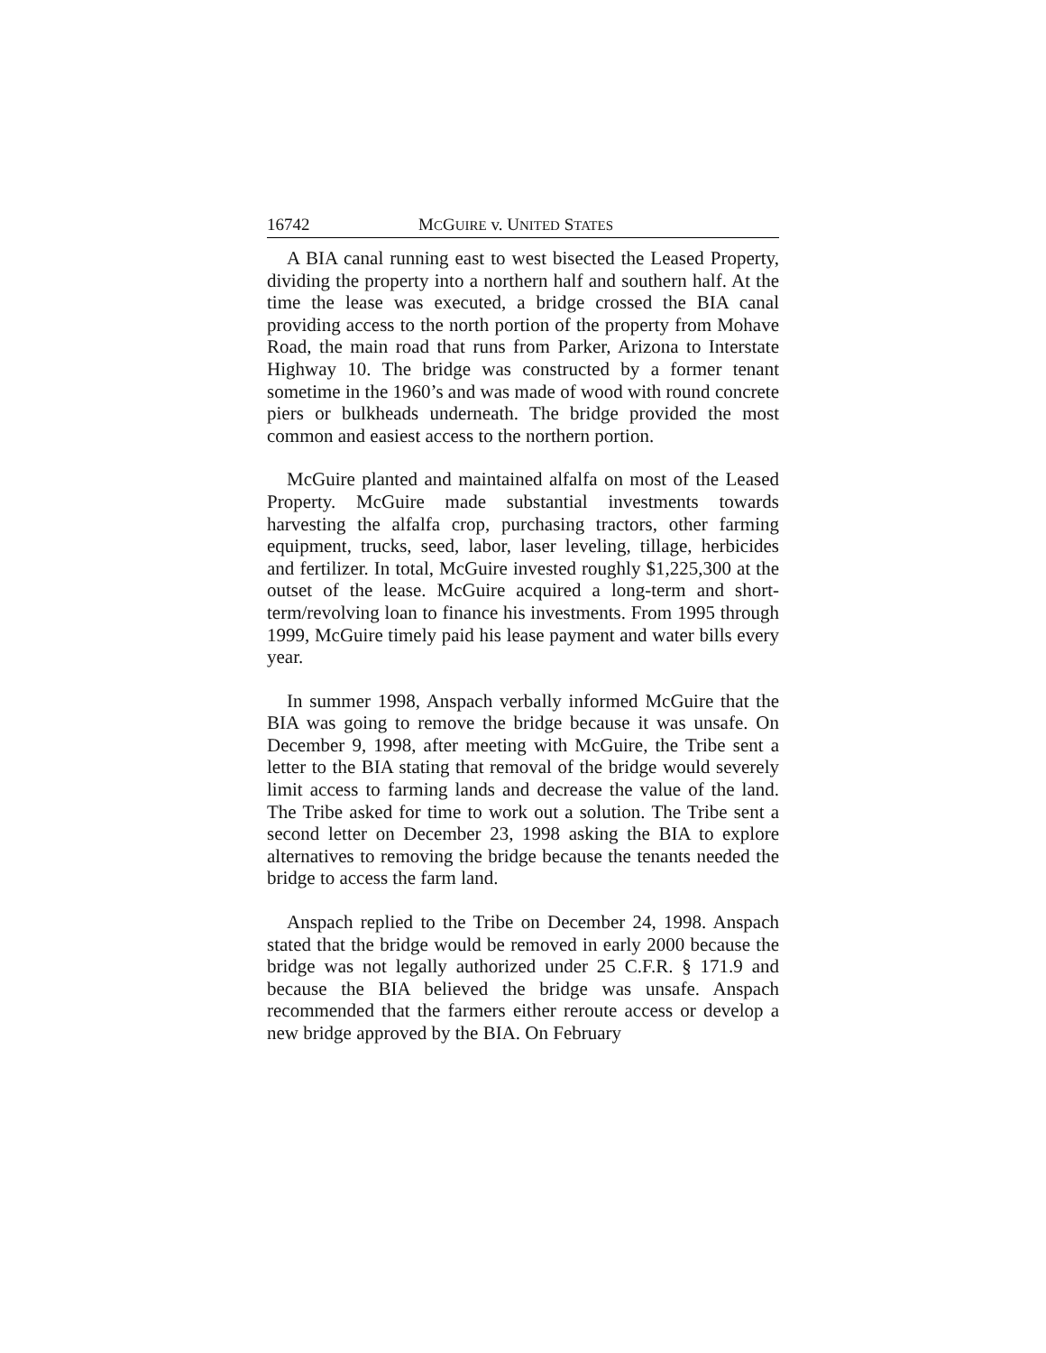16742 MCGUIRE v. UNITED STATES
A BIA canal running east to west bisected the Leased Property, dividing the property into a northern half and southern half. At the time the lease was executed, a bridge crossed the BIA canal providing access to the north portion of the property from Mohave Road, the main road that runs from Parker, Arizona to Interstate Highway 10. The bridge was constructed by a former tenant sometime in the 1960’s and was made of wood with round concrete piers or bulkheads underneath. The bridge provided the most common and easiest access to the northern portion.
McGuire planted and maintained alfalfa on most of the Leased Property. McGuire made substantial investments towards harvesting the alfalfa crop, purchasing tractors, other farming equipment, trucks, seed, labor, laser leveling, tillage, herbicides and fertilizer. In total, McGuire invested roughly $1,225,300 at the outset of the lease. McGuire acquired a long-term and short-term/revolving loan to finance his investments. From 1995 through 1999, McGuire timely paid his lease payment and water bills every year.
In summer 1998, Anspach verbally informed McGuire that the BIA was going to remove the bridge because it was unsafe. On December 9, 1998, after meeting with McGuire, the Tribe sent a letter to the BIA stating that removal of the bridge would severely limit access to farming lands and decrease the value of the land. The Tribe asked for time to work out a solution. The Tribe sent a second letter on December 23, 1998 asking the BIA to explore alternatives to removing the bridge because the tenants needed the bridge to access the farm land.
Anspach replied to the Tribe on December 24, 1998. Anspach stated that the bridge would be removed in early 2000 because the bridge was not legally authorized under 25 C.F.R. § 171.9 and because the BIA believed the bridge was unsafe. Anspach recommended that the farmers either reroute access or develop a new bridge approved by the BIA. On February